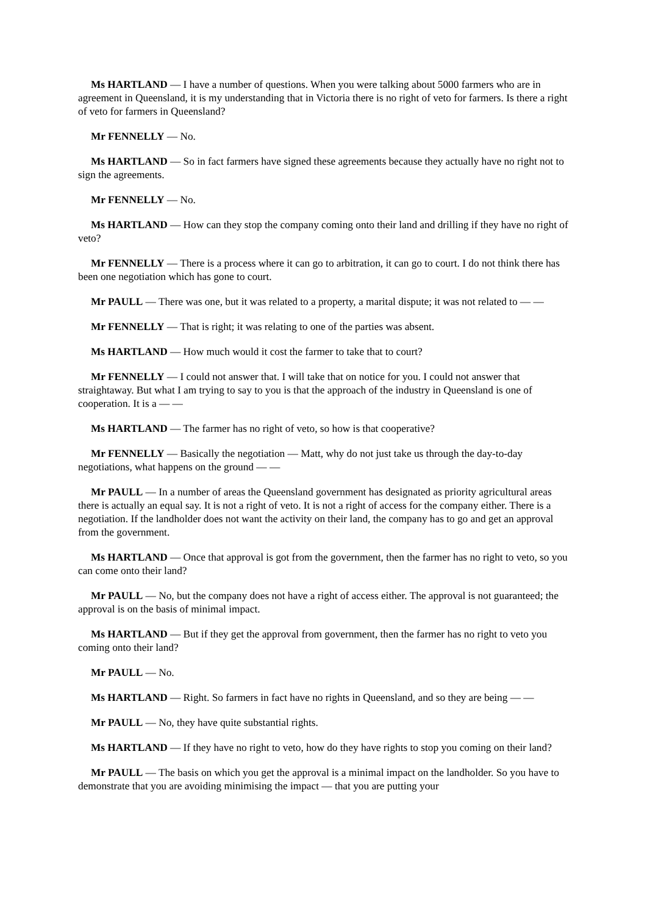Ms HARTLAND — I have a number of questions. When you were talking about 5000 farmers who are in agreement in Queensland, it is my understanding that in Victoria there is no right of veto for farmers. Is there a right of veto for farmers in Queensland?
Mr FENNELLY — No.
Ms HARTLAND — So in fact farmers have signed these agreements because they actually have no right not to sign the agreements.
Mr FENNELLY — No.
Ms HARTLAND — How can they stop the company coming onto their land and drilling if they have no right of veto?
Mr FENNELLY — There is a process where it can go to arbitration, it can go to court. I do not think there has been one negotiation which has gone to court.
Mr PAULL — There was one, but it was related to a property, a marital dispute; it was not related to — —
Mr FENNELLY — That is right; it was relating to one of the parties was absent.
Ms HARTLAND — How much would it cost the farmer to take that to court?
Mr FENNELLY — I could not answer that. I will take that on notice for you. I could not answer that straightaway. But what I am trying to say to you is that the approach of the industry in Queensland is one of cooperation. It is a — —
Ms HARTLAND — The farmer has no right of veto, so how is that cooperative?
Mr FENNELLY — Basically the negotiation — Matt, why do not just take us through the day-to-day negotiations, what happens on the ground — —
Mr PAULL — In a number of areas the Queensland government has designated as priority agricultural areas there is actually an equal say. It is not a right of veto. It is not a right of access for the company either. There is a negotiation. If the landholder does not want the activity on their land, the company has to go and get an approval from the government.
Ms HARTLAND — Once that approval is got from the government, then the farmer has no right to veto, so you can come onto their land?
Mr PAULL — No, but the company does not have a right of access either. The approval is not guaranteed; the approval is on the basis of minimal impact.
Ms HARTLAND — But if they get the approval from government, then the farmer has no right to veto you coming onto their land?
Mr PAULL — No.
Ms HARTLAND — Right. So farmers in fact have no rights in Queensland, and so they are being — —
Mr PAULL — No, they have quite substantial rights.
Ms HARTLAND — If they have no right to veto, how do they have rights to stop you coming on their land?
Mr PAULL — The basis on which you get the approval is a minimal impact on the landholder. So you have to demonstrate that you are avoiding minimising the impact — that you are putting your